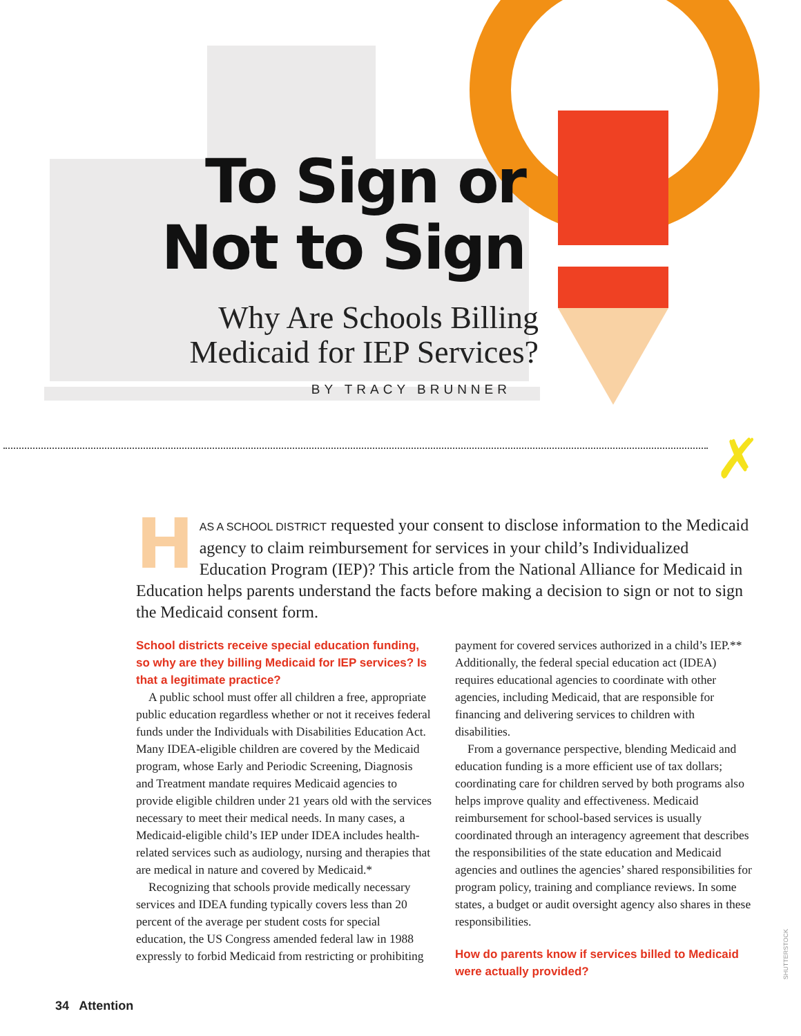To Sign or
Not to Sign
Why Are Schools Billing
Medicaid for IEP Services?
BY TRACY BRUNNER
✗
HAS A SCHOOL DISTRICT requested your consent to disclose information to the Medicaid agency to claim reimbursement for services in your child’s Individualized Education Program (IEP)? This article from the National Alliance for Medicaid in Education helps parents understand the facts before making a decision to sign or not to sign the Medicaid consent form.
School districts receive special education funding, so why are they billing Medicaid for IEP services? Is that a legitimate practice?
A public school must offer all children a free, appropriate public education regardless whether or not it receives federal funds under the Individuals with Disabilities Education Act. Many IDEA-eligible children are covered by the Medicaid program, whose Early and Periodic Screening, Diagnosis and Treatment mandate requires Medicaid agencies to provide eligible children under 21 years old with the services necessary to meet their medical needs. In many cases, a Medicaid-eligible child’s IEP under IDEA includes health-related services such as audiology, nursing and therapies that are medical in nature and covered by Medicaid.*
Recognizing that schools provide medically necessary services and IDEA funding typically covers less than 20 percent of the average per student costs for special education, the US Congress amended federal law in 1988 expressly to forbid Medicaid from restricting or prohibiting payment for covered services authorized in a child’s IEP.** Additionally, the federal special education act (IDEA) requires educational agencies to coordinate with other agencies, including Medicaid, that are responsible for financing and delivering services to children with disabilities.
From a governance perspective, blending Medicaid and education funding is a more efficient use of tax dollars; coordinating care for children served by both programs also helps improve quality and effectiveness. Medicaid reimbursement for school-based services is usually coordinated through an interagency agreement that describes the responsibilities of the state education and Medicaid agencies and outlines the agencies’ shared responsibilities for program policy, training and compliance reviews. In some states, a budget or audit oversight agency also shares in these responsibilities.
How do parents know if services billed to Medicaid were actually provided?
SHUTTERSTOCK
34 Attention